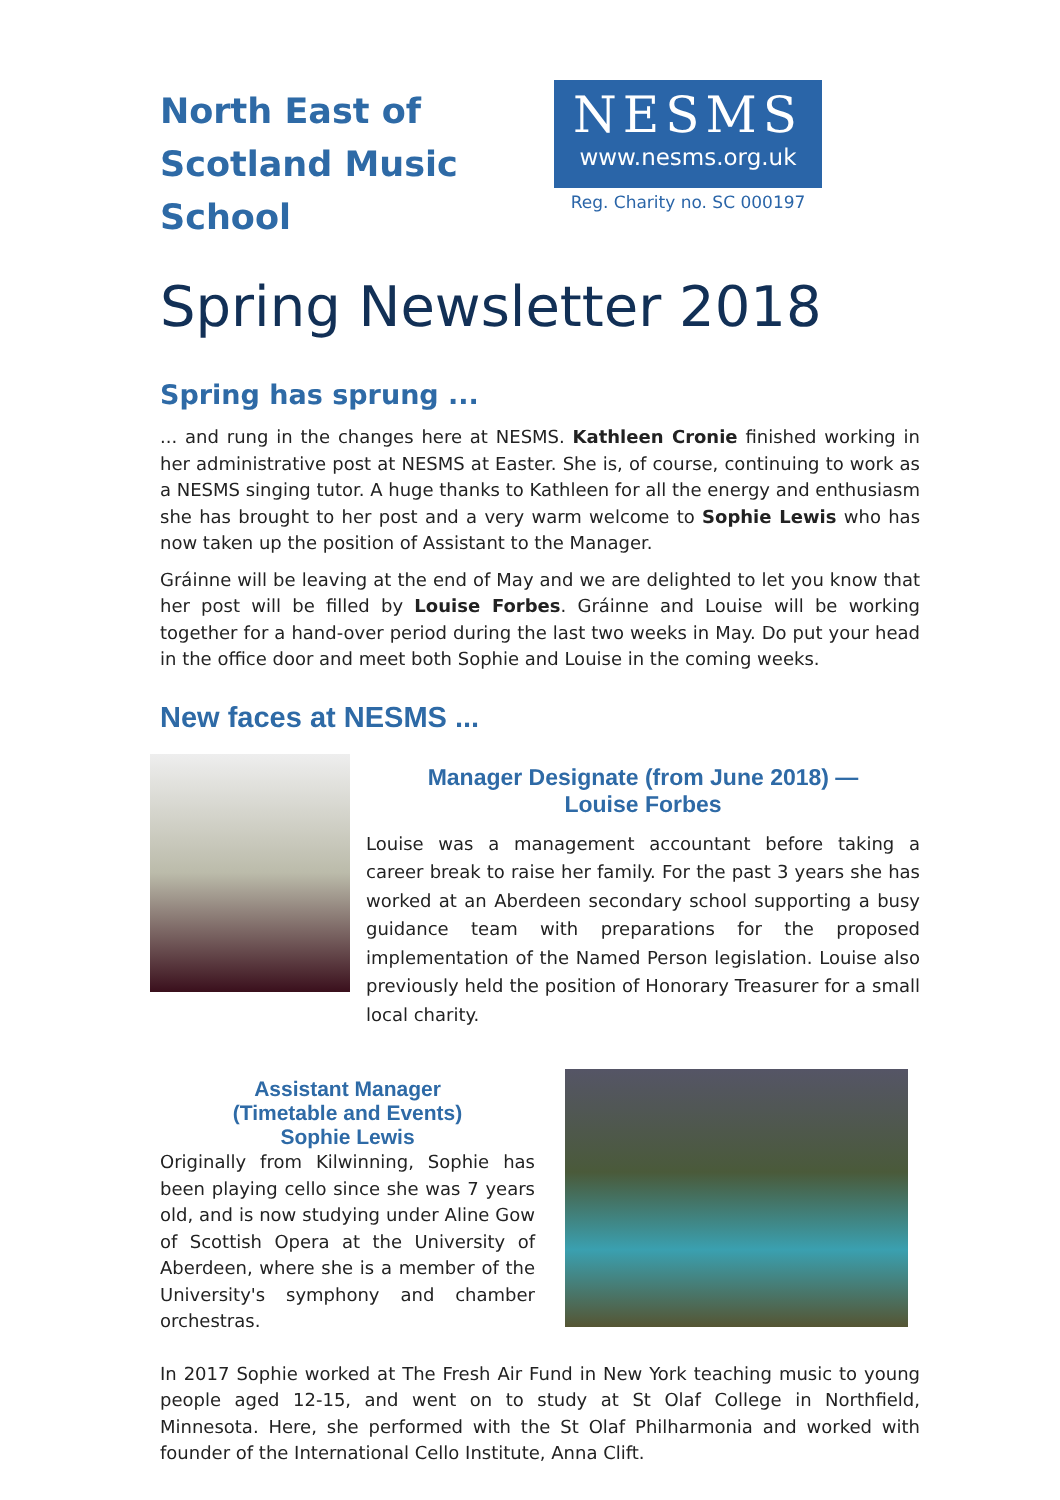North East of Scotland Music School
NESMS
www.nesms.org.uk
Reg. Charity no. SC 000197
Spring Newsletter 2018
Spring has sprung ...
... and rung in the changes here at NESMS. Kathleen Cronie finished working in her administrative post at NESMS at Easter. She is, of course, continuing to work as a NESMS singing tutor. A huge thanks to Kathleen for all the energy and enthusiasm she has brought to her post and a very warm welcome to Sophie Lewis who has now taken up the position of Assistant to the Manager.
Gráinne will be leaving at the end of May and we are delighted to let you know that her post will be filled by Louise Forbes. Gráinne and Louise will be working together for a hand-over period during the last two weeks in May. Do put your head in the office door and meet both Sophie and Louise in the coming weeks.
New faces at NESMS ...
Manager Designate (from June 2018) —
Louise Forbes
Louise was a management accountant before taking a career break to raise her family. For the past 3 years she has worked at an Aberdeen secondary school supporting a busy guidance team with preparations for the proposed implementation of the Named Person legislation. Louise also previously held the position of Honorary Treasurer for a small local charity.
Assistant Manager
(Timetable and Events)
Sophie Lewis
Originally from Kilwinning, Sophie has been playing cello since she was 7 years old, and is now studying under Aline Gow of Scottish Opera at the University of Aberdeen, where she is a member of the University's symphony and chamber orchestras.
In 2017 Sophie worked at The Fresh Air Fund in New York teaching music to young people aged 12-15, and went on to study at St Olaf College in Northfield, Minnesota. Here, she performed with the St Olaf Philharmonia and worked with founder of the International Cello Institute, Anna Clift.